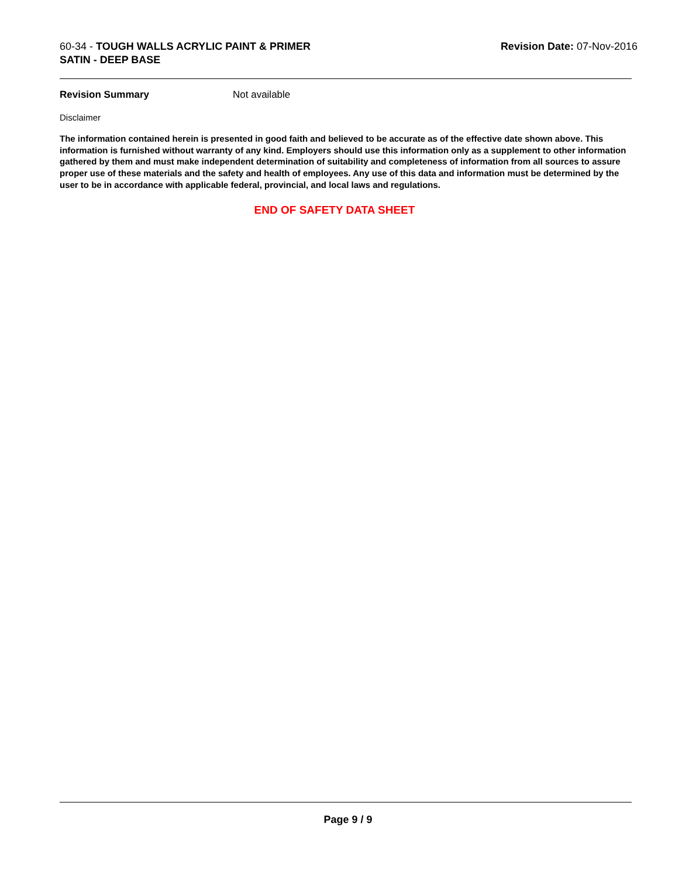60-34 - TOUGH WALLS ACRYLIC PAINT & PRIMER
SATIN - DEEP BASE
Revision Date: 07-Nov-2016
Revision Summary Not available
Disclaimer
The information contained herein is presented in good faith and believed to be accurate as of the effective date shown above. This information is furnished without warranty of any kind. Employers should use this information only as a supplement to other information gathered by them and must make independent determination of suitability and completeness of information from all sources to assure proper use of these materials and the safety and health of employees. Any use of this data and information must be determined by the user to be in accordance with applicable federal, provincial, and local laws and regulations.
END OF SAFETY DATA SHEET
Page 9 / 9